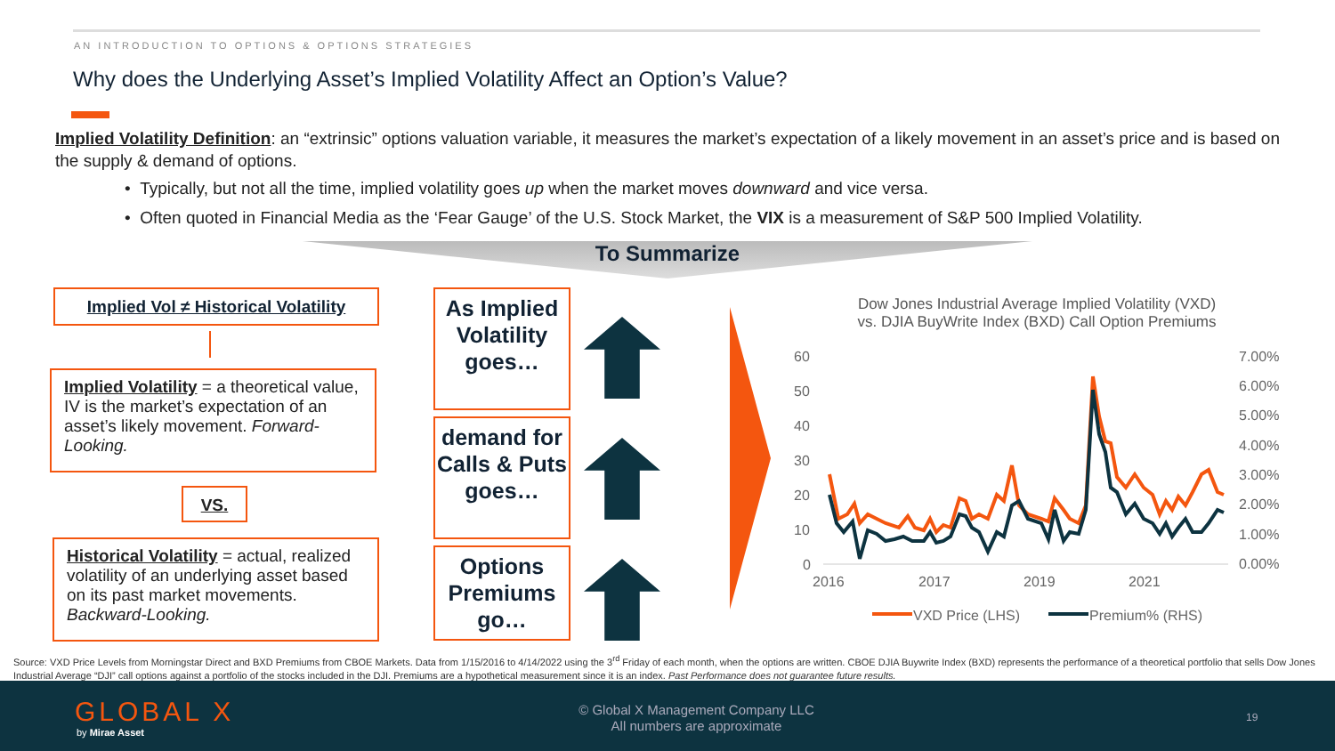AN INTRODUCTION TO OPTIONS & OPTIONS STRATEGIES
Why does the Underlying Asset’s Implied Volatility Affect an Option’s Value?
Implied Volatility Definition: an “extrinsic” options valuation variable, it measures the market’s expectation of a likely movement in an asset’s price and is based on the supply & demand of options.
• Typically, but not all the time, implied volatility goes up when the market moves downward and vice versa.
• Often quoted in Financial Media as the ‘Fear Gauge’ of the U.S. Stock Market, the VIX is a measurement of S&P 500 Implied Volatility.
To Summarize
Implied Vol ≠ Historical Volatility
Implied Volatility = a theoretical value, IV is the market’s expectation of an asset’s likely movement. Forward-Looking.
VS.
Historical Volatility = actual, realized volatility of an underlying asset based on its past market movements. Backward-Looking.
As Implied Volatility goes…
demand for Calls & Puts goes…
Options Premiums go…
Dow Jones Industrial Average Implied Volatility (VXD)
vs. DJIA BuyWrite Index (BXD) Call Option Premiums
60
50
40
30
20
10
0
7.00%
6.00%
5.00%
4.00%
3.00%
2.00%
1.00%
0.00%
2016
2017
2019
2021
VXD Price (LHS)
Premium% (RHS)
Source: VXD Price Levels from Morningstar Direct and BXD Premiums from CBOE Markets. Data from 1/15/2016 to 4/14/2022 using the 3<sup>rd</sup> Friday of each month, when the options are written. CBOE DJIA Buywrite Index (BXD) represents the performance of a theoretical portfolio that sells Dow Jones Industrial Average “DJI” call options against a portfolio of the stocks included in the DJI. Premiums are a hypothetical measurement since it is an index. Past Performance does not guarantee future results.
GLOBAL X
by Mirae Asset
© Global X Management Company LLC
All numbers are approximate
19